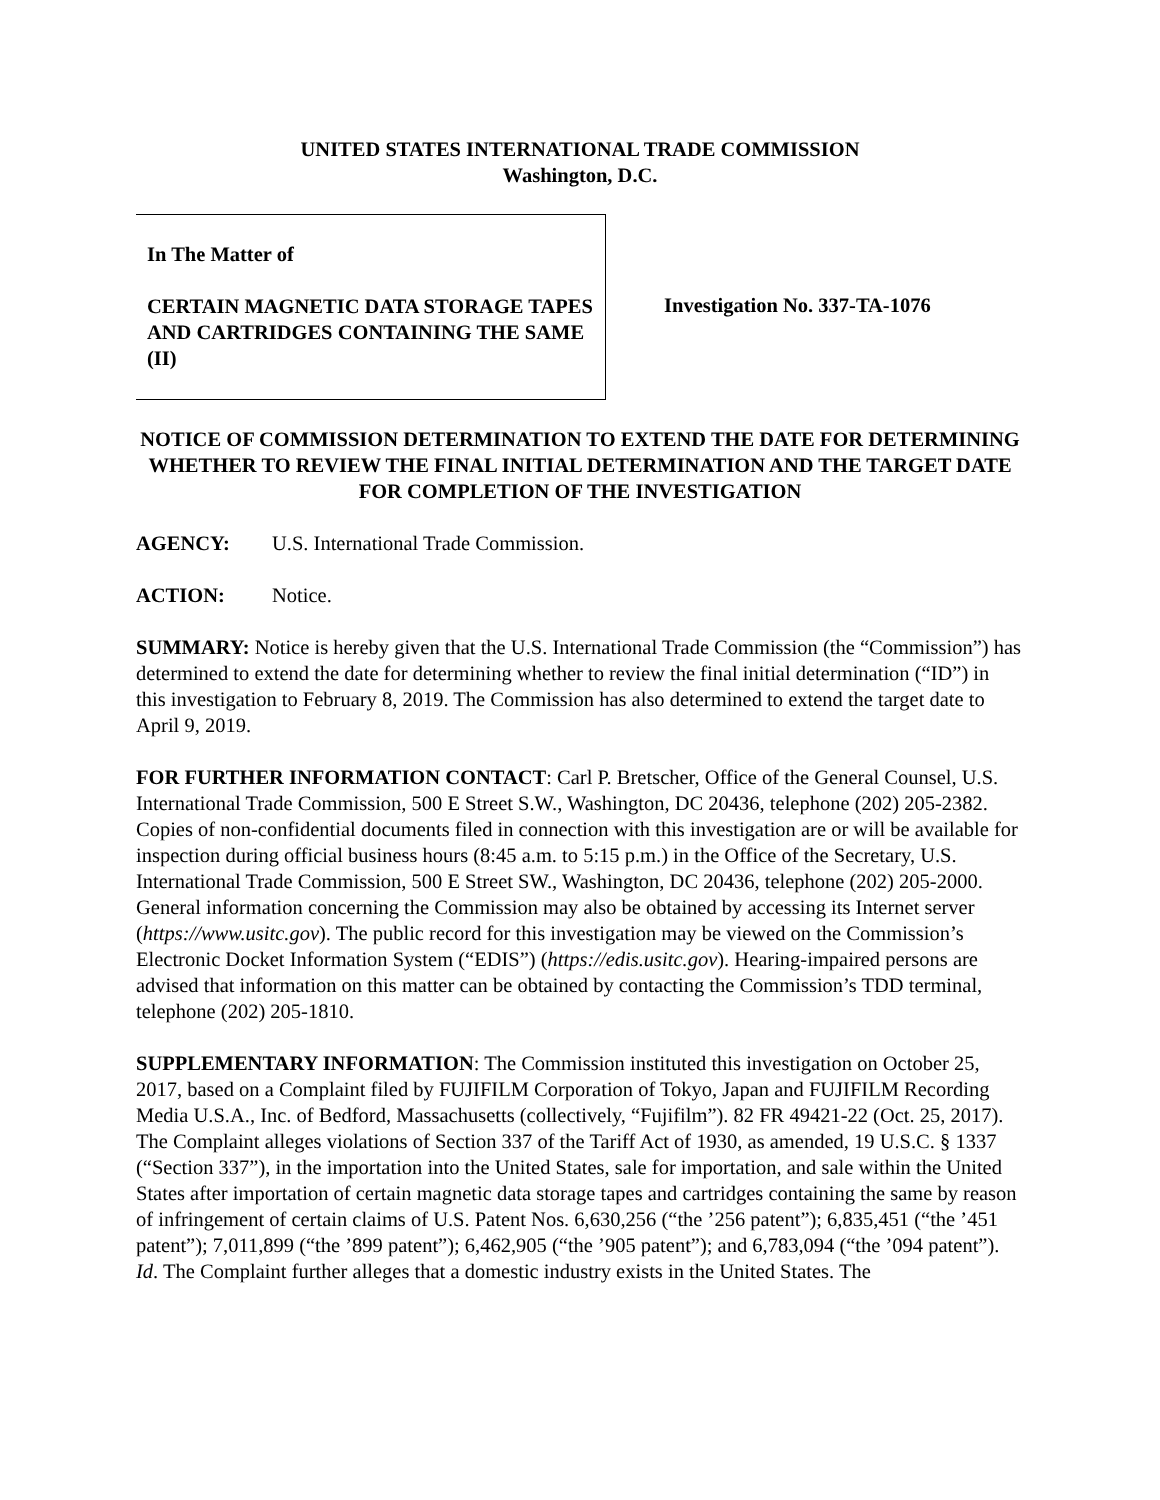UNITED STATES INTERNATIONAL TRADE COMMISSION
Washington, D.C.
In The Matter of
CERTAIN MAGNETIC DATA STORAGE TAPES AND CARTRIDGES CONTAINING THE SAME (II)
Investigation No. 337-TA-1076
NOTICE OF COMMISSION DETERMINATION TO EXTEND THE DATE FOR DETERMINING WHETHER TO REVIEW THE FINAL INITIAL DETERMINATION AND THE TARGET DATE FOR COMPLETION OF THE INVESTIGATION
AGENCY: U.S. International Trade Commission.
ACTION: Notice.
SUMMARY: Notice is hereby given that the U.S. International Trade Commission (the “Commission”) has determined to extend the date for determining whether to review the final initial determination (“ID”) in this investigation to February 8, 2019. The Commission has also determined to extend the target date to April 9, 2019.
FOR FURTHER INFORMATION CONTACT: Carl P. Bretscher, Office of the General Counsel, U.S. International Trade Commission, 500 E Street S.W., Washington, DC 20436, telephone (202) 205-2382. Copies of non-confidential documents filed in connection with this investigation are or will be available for inspection during official business hours (8:45 a.m. to 5:15 p.m.) in the Office of the Secretary, U.S. International Trade Commission, 500 E Street SW., Washington, DC 20436, telephone (202) 205-2000. General information concerning the Commission may also be obtained by accessing its Internet server (https://www.usitc.gov). The public record for this investigation may be viewed on the Commission’s Electronic Docket Information System (“EDIS”) (https://edis.usitc.gov). Hearing-impaired persons are advised that information on this matter can be obtained by contacting the Commission’s TDD terminal, telephone (202) 205-1810.
SUPPLEMENTARY INFORMATION: The Commission instituted this investigation on October 25, 2017, based on a Complaint filed by FUJIFILM Corporation of Tokyo, Japan and FUJIFILM Recording Media U.S.A., Inc. of Bedford, Massachusetts (collectively, “Fujifilm”). 82 FR 49421-22 (Oct. 25, 2017). The Complaint alleges violations of Section 337 of the Tariff Act of 1930, as amended, 19 U.S.C. § 1337 (“Section 337”), in the importation into the United States, sale for importation, and sale within the United States after importation of certain magnetic data storage tapes and cartridges containing the same by reason of infringement of certain claims of U.S. Patent Nos. 6,630,256 (“the ’256 patent”); 6,835,451 (“the ’451 patent”); 7,011,899 (“the ’899 patent”); 6,462,905 (“the ’905 patent”); and 6,783,094 (“the ’094 patent”). Id. The Complaint further alleges that a domestic industry exists in the United States. The